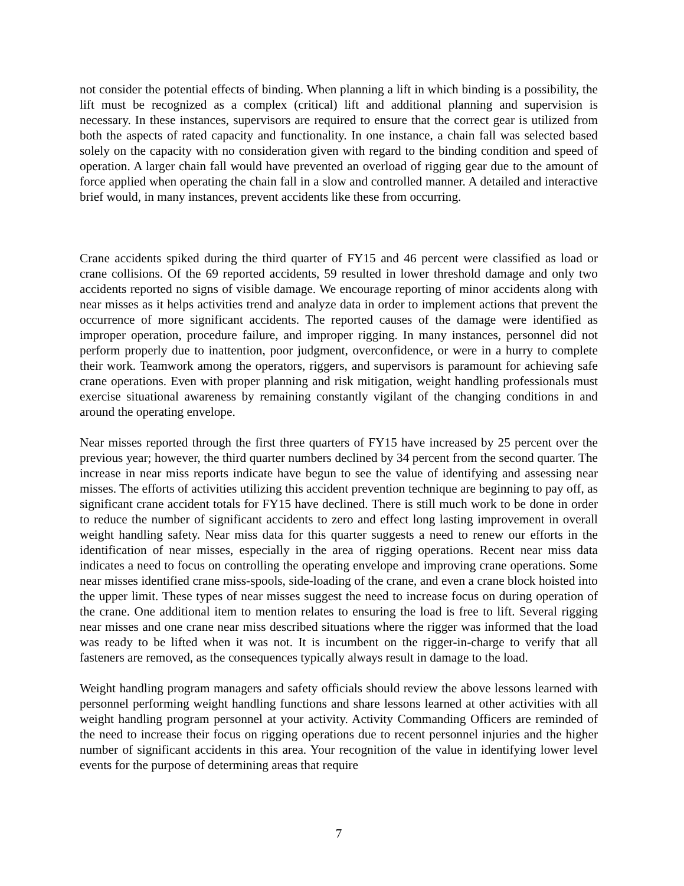not consider the potential effects of binding. When planning a lift in which binding is a possibility, the lift must be recognized as a complex (critical) lift and additional planning and supervision is necessary. In these instances, supervisors are required to ensure that the correct gear is utilized from both the aspects of rated capacity and functionality. In one instance, a chain fall was selected based solely on the capacity with no consideration given with regard to the binding condition and speed of operation. A larger chain fall would have prevented an overload of rigging gear due to the amount of force applied when operating the chain fall in a slow and controlled manner. A detailed and interactive brief would, in many instances, prevent accidents like these from occurring.
Crane accidents spiked during the third quarter of FY15 and 46 percent were classified as load or crane collisions. Of the 69 reported accidents, 59 resulted in lower threshold damage and only two accidents reported no signs of visible damage. We encourage reporting of minor accidents along with near misses as it helps activities trend and analyze data in order to implement actions that prevent the occurrence of more significant accidents. The reported causes of the damage were identified as improper operation, procedure failure, and improper rigging. In many instances, personnel did not perform properly due to inattention, poor judgment, overconfidence, or were in a hurry to complete their work. Teamwork among the operators, riggers, and supervisors is paramount for achieving safe crane operations. Even with proper planning and risk mitigation, weight handling professionals must exercise situational awareness by remaining constantly vigilant of the changing conditions in and around the operating envelope.
Near misses reported through the first three quarters of FY15 have increased by 25 percent over the previous year; however, the third quarter numbers declined by 34 percent from the second quarter. The increase in near miss reports indicate have begun to see the value of identifying and assessing near misses. The efforts of activities utilizing this accident prevention technique are beginning to pay off, as significant crane accident totals for FY15 have declined. There is still much work to be done in order to reduce the number of significant accidents to zero and effect long lasting improvement in overall weight handling safety. Near miss data for this quarter suggests a need to renew our efforts in the identification of near misses, especially in the area of rigging operations. Recent near miss data indicates a need to focus on controlling the operating envelope and improving crane operations. Some near misses identified crane miss-spools, side-loading of the crane, and even a crane block hoisted into the upper limit. These types of near misses suggest the need to increase focus on during operation of the crane. One additional item to mention relates to ensuring the load is free to lift. Several rigging near misses and one crane near miss described situations where the rigger was informed that the load was ready to be lifted when it was not. It is incumbent on the rigger-in-charge to verify that all fasteners are removed, as the consequences typically always result in damage to the load.
Weight handling program managers and safety officials should review the above lessons learned with personnel performing weight handling functions and share lessons learned at other activities with all weight handling program personnel at your activity. Activity Commanding Officers are reminded of the need to increase their focus on rigging operations due to recent personnel injuries and the higher number of significant accidents in this area. Your recognition of the value in identifying lower level events for the purpose of determining areas that require
7